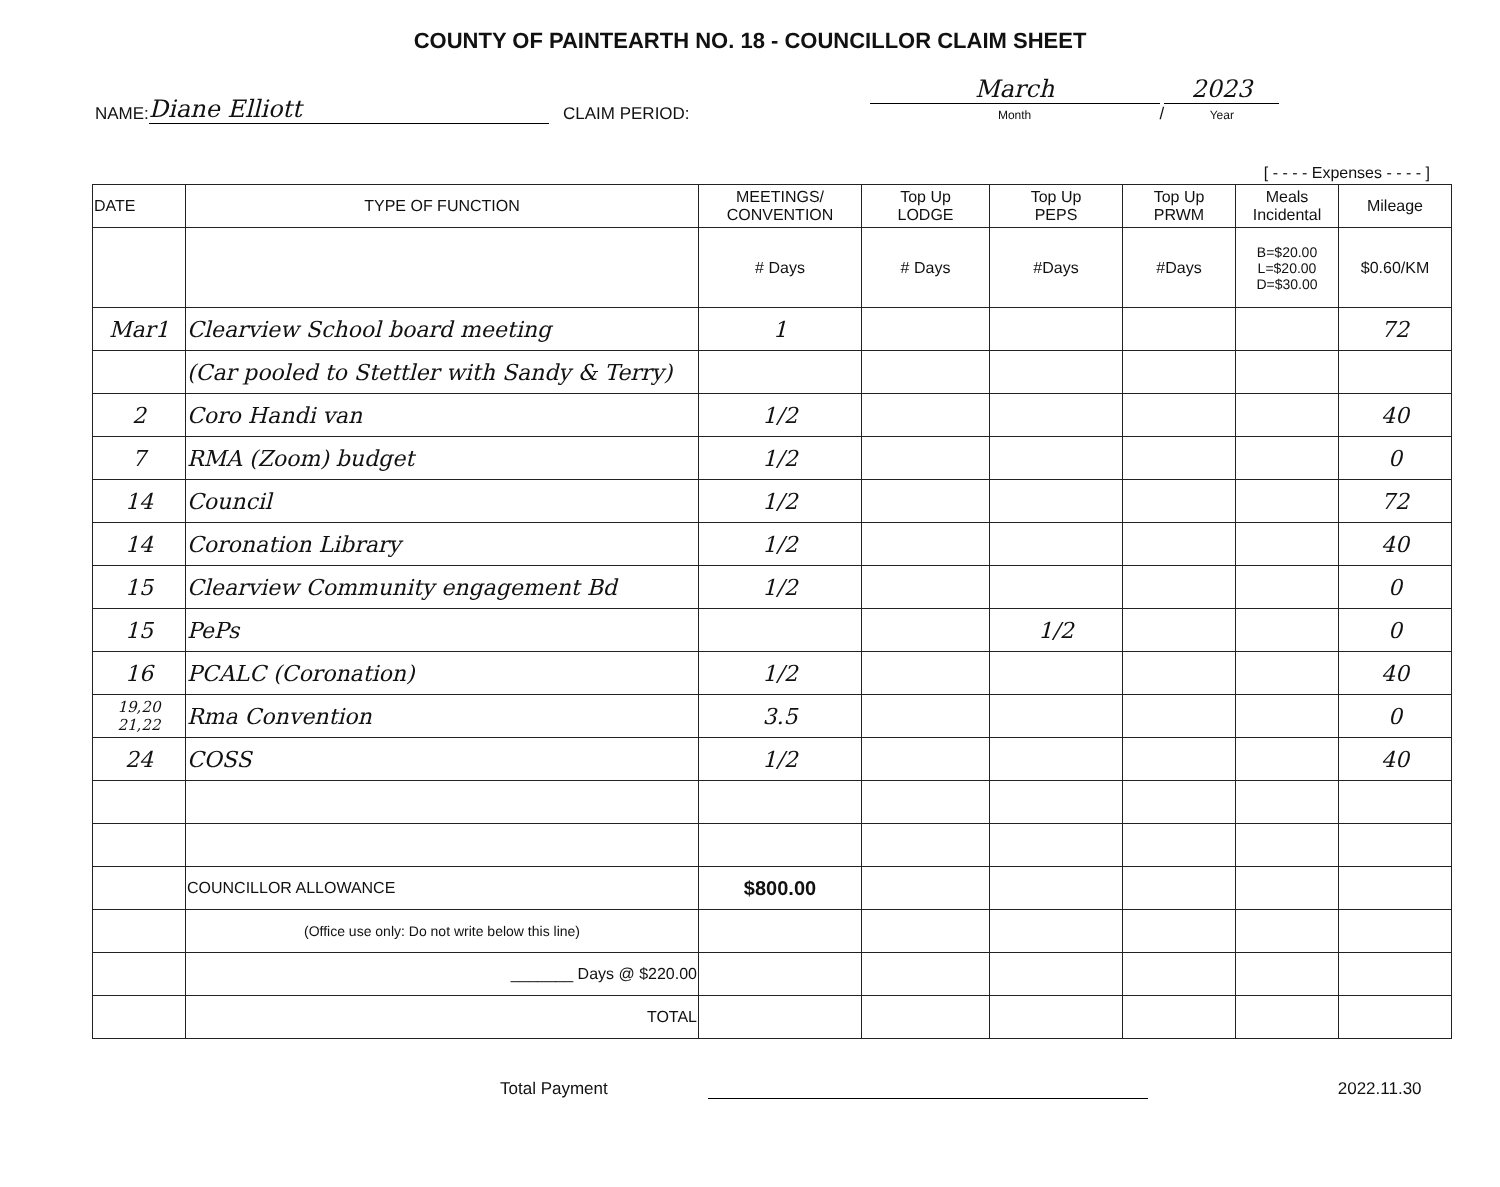COUNTY OF PAINTEARTH NO. 18 - COUNCILLOR CLAIM SHEET
NAME: Diane Elliott CLAIM PERIOD: March
Month / 2023
Year
[ - - - - Expenses - - - - ]
| DATE | TYPE OF FUNCTION | MEETINGS/ CONVENTION | Top Up LODGE | Top Up PEPS | Top Up PRWM | Meals Incidental | Mileage |
| --- | --- | --- | --- | --- | --- | --- | --- |
| | | # Days | # Days | #Days | #Days | B=$20.00 L=$20.00 D=$30.00 | $0.60/KM |
| Mar1 | Clearview School board meeting | 1 | | | | | 72 |
| | (Car pooled to Stettler with Sandy & Terry) | | | | | | |
| 2 | Coro Handi van | 1/2 | | | | | 40 |
| 7 | RMA (Zoom) budget | 1/2 | | | | | 0 |
| 14 | Council | 1/2 | | | | | 72 |
| 14 | Coronation Library | 1/2 | | | | | 40 |
| 15 | Clearview Community engagement Bd | 1/2 | | | | | 0 |
| 15 | PePs | | | 1/2 | | | 0 |
| 16 | PCALC (Coronation) | 1/2 | | | | | 40 |
| 19,20 21,22 | Rma Convention | 3.5 | | | | | 0 |
| 24 | COSS | 1/2 | | | | | 40 |
| | COUNCILLOR ALLOWANCE | $800.00 | | | | | |
| | (Office use only: Do not write below this line) | | | | | | |
| | _______ Days @ $220.00 | | | | | | |
| | TOTAL | | | | | | |
Total Payment 2022.11.30